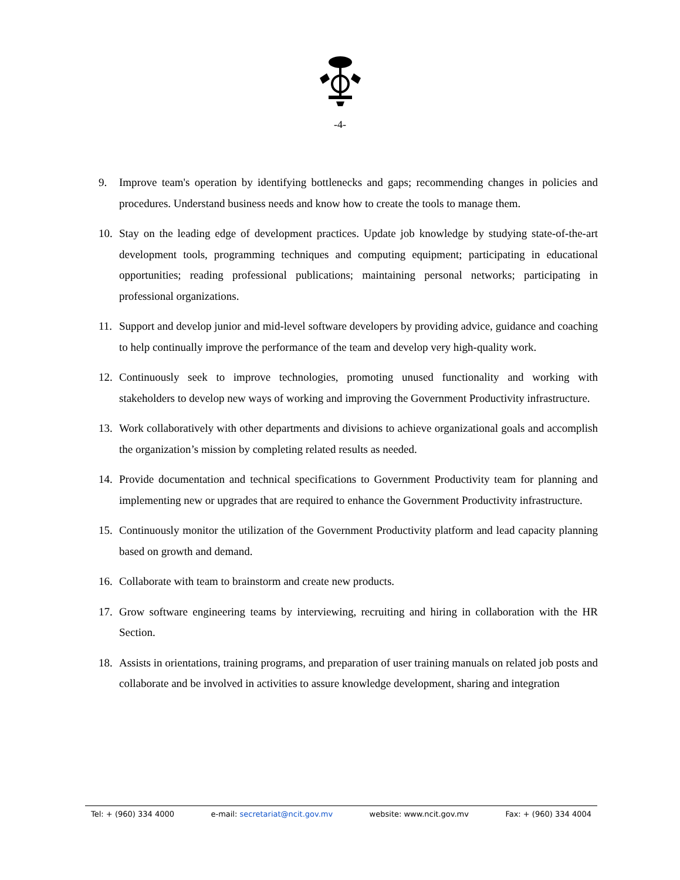-4-
9. Improve team's operation by identifying bottlenecks and gaps; recommending changes in policies and procedures. Understand business needs and know how to create the tools to manage them.
10. Stay on the leading edge of development practices. Update job knowledge by studying state-of-the-art development tools, programming techniques and computing equipment; participating in educational opportunities; reading professional publications; maintaining personal networks; participating in professional organizations.
11. Support and develop junior and mid-level software developers by providing advice, guidance and coaching to help continually improve the performance of the team and develop very high-quality work.
12. Continuously seek to improve technologies, promoting unused functionality and working with stakeholders to develop new ways of working and improving the Government Productivity infrastructure.
13. Work collaboratively with other departments and divisions to achieve organizational goals and accomplish the organization’s mission by completing related results as needed.
14. Provide documentation and technical specifications to Government Productivity team for planning and implementing new or upgrades that are required to enhance the Government Productivity infrastructure.
15. Continuously monitor the utilization of the Government Productivity platform and lead capacity planning based on growth and demand.
16. Collaborate with team to brainstorm and create new products.
17. Grow software engineering teams by interviewing, recruiting and hiring in collaboration with the HR Section.
18. Assists in orientations, training programs, and preparation of user training manuals on related job posts and collaborate and be involved in activities to assure knowledge development, sharing and integration
Tel: + (960) 334 4000 e-mail: secretariat@ncit.gov.mv website: www.ncit.gov.mv Fax: + (960) 334 4004